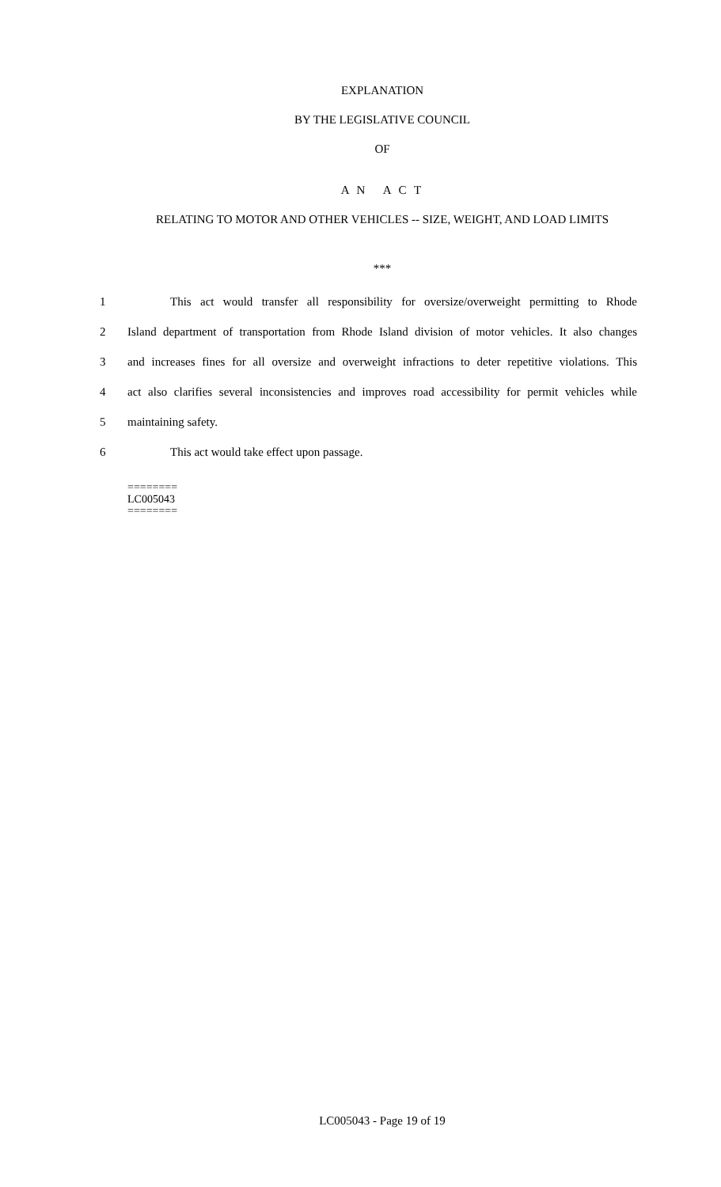EXPLANATION
BY THE LEGISLATIVE COUNCIL
OF
A N A C T
RELATING TO MOTOR AND OTHER VEHICLES -- SIZE, WEIGHT, AND LOAD LIMITS
***
1 This act would transfer all responsibility for oversize/overweight permitting to Rhode
2 Island department of transportation from Rhode Island division of motor vehicles. It also changes
3 and increases fines for all oversize and overweight infractions to deter repetitive violations. This
4 act also clarifies several inconsistencies and improves road accessibility for permit vehicles while
5 maintaining safety.
6 This act would take effect upon passage.
========
LC005043
========
LC005043 - Page 19 of 19